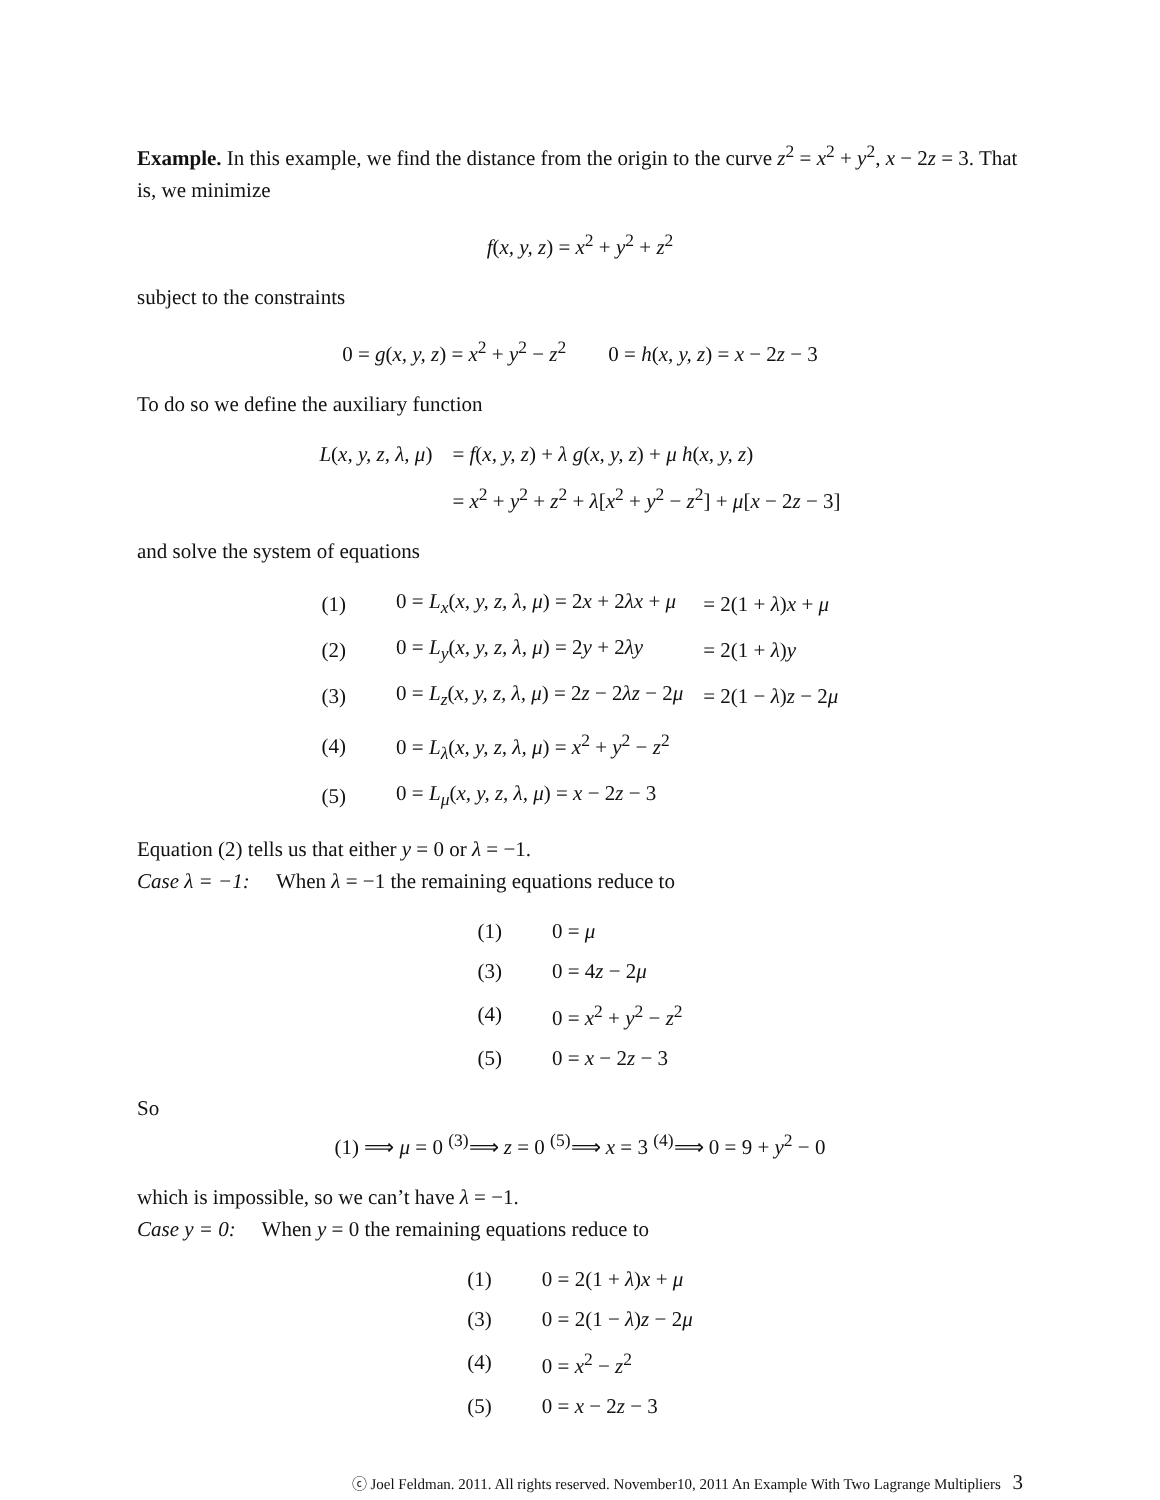Example. In this example, we find the distance from the origin to the curve z<sup>2</sup> = x<sup>2</sup> + y<sup>2</sup>, x − 2z = 3. That is, we minimize
f(x, y, z) = x<sup>2</sup> + y<sup>2</sup> + z<sup>2</sup>
subject to the constraints
0 = g(x, y, z) = x<sup>2</sup> + y<sup>2</sup> − z<sup>2</sup> 0 = h(x, y, z) = x − 2z − 3
To do so we define the auxiliary function
| L ( x, y, z, λ, μ ) | = f ( x, y, z ) + λ g ( x, y, z ) + μ h ( x, y, z ) |
| | = x<sup>2</sup> + y<sup>2</sup> + z<sup>2</sup> + λ [ x<sup>2</sup> + y<sup>2</sup> − z<sup>2</sup>] + μ [ x − 2 z − 3] |
and solve the system of equations
| (1) | 0 = L<sub>x</sub> ( x, y, z, λ, μ ) = 2 x + 2 λx + μ | = 2(1 + λ ) x + μ |
| (2) | 0 = L<sub>y</sub> ( x, y, z, λ, μ ) = 2 y + 2 λy | = 2(1 + λ ) y |
| (3) | 0 = L<sub>z</sub> ( x, y, z, λ, μ ) = 2 z − 2 λz − 2 μ | = 2(1 − λ ) z − 2 μ |
| (4) | 0 = L<sub>λ</sub> ( x, y, z, λ, μ ) = x<sup>2</sup> + y<sup>2</sup> − z<sup>2</sup> | |
| (5) | 0 = L<sub>μ</sub> ( x, y, z, λ, μ ) = x − 2 z − 3 | |
Equation (2) tells us that either y = 0 or λ = −1.
Case λ = −1: When λ = −1 the remaining equations reduce to
| (1) | 0 = μ |
| (3) | 0 = 4 z − 2 μ |
| (4) | 0 = x<sup>2</sup> + y<sup>2</sup> − z<sup>2</sup> |
| (5) | 0 = x − 2 z − 3 |
So
(1) ⟹ μ = 0 <sup>(3)</sup>⟹ z = 0 <sup>(5)</sup>⟹ x = 3 <sup>(4)</sup>⟹ 0 = 9 + y<sup>2</sup> − 0
which is impossible, so we can’t have λ = −1.
Case y = 0: When y = 0 the remaining equations reduce to
| (1) | 0 = 2(1 + λ ) x + μ |
| (3) | 0 = 2(1 − λ ) z − 2 μ |
| (4) | 0 = x<sup>2</sup> − z<sup>2</sup> |
| (5) | 0 = x − 2 z − 3 |
ⓒ Joel Feldman. 2011. All rights reserved. November10, 2011 An Example With Two Lagrange Multipliers 3